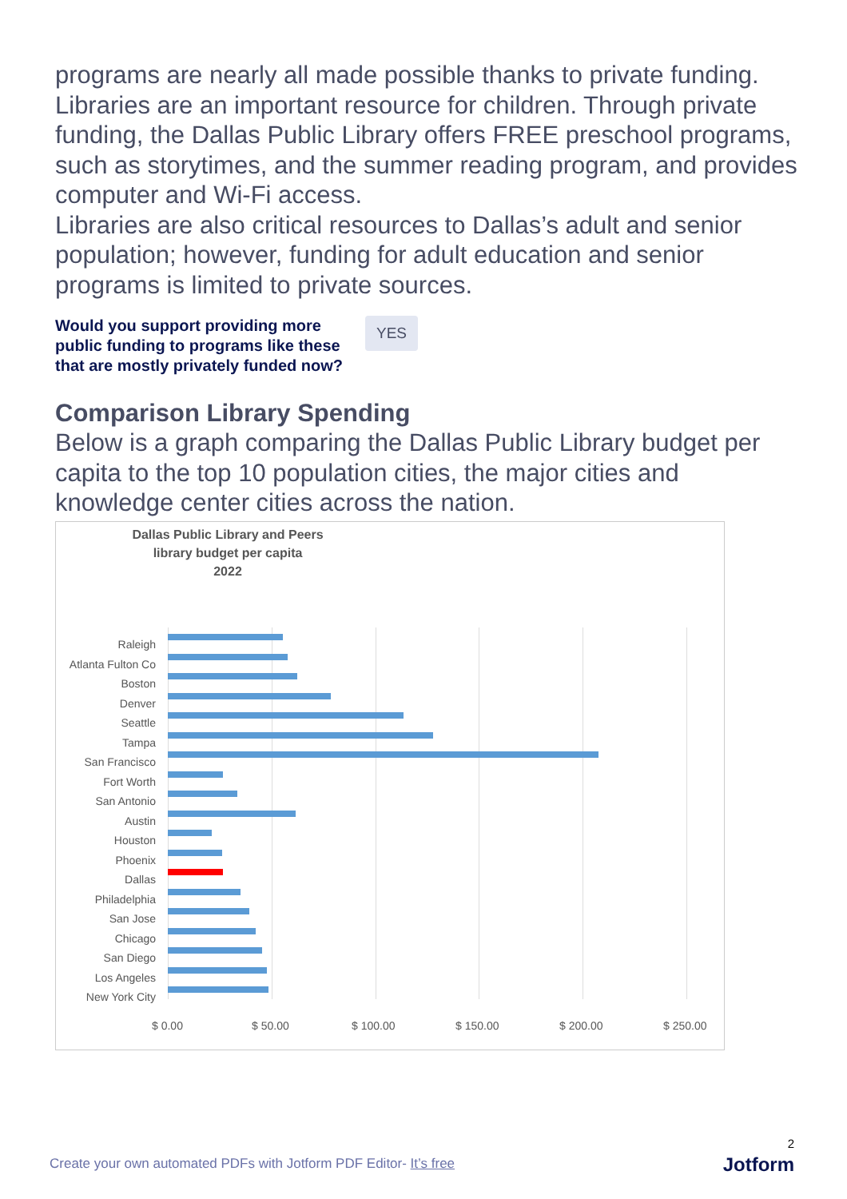programs are nearly all made possible thanks to private funding.
Libraries are an important resource for children. Through private funding, the Dallas Public Library offers FREE preschool programs, such as storytimes, and the summer reading program, and provides computer and Wi-Fi access.
Libraries are also critical resources to Dallas’s adult and senior population; however, funding for adult education and senior programs is limited to private sources.
Would you support providing more public funding to programs like these that are mostly privately funded now?
YES
Comparison Library Spending
Below is a graph comparing the Dallas Public Library budget per capita to the top 10 population cities, the major cities and knowledge center cities across the nation.
Dallas Public Library and Peers
library budget per capita
2022
Raleigh
Atlanta Fulton Co
Boston
Denver
Seattle
Tampa
San Francisco
Fort Worth
San Antonio
Austin
Houston
Phoenix
Dallas
Philadelphia
San Jose
Chicago
San Diego
Los Angeles
New York City
$ 0.00 $ 50.00 $ 100.00 $ 150.00 $ 200.00 $ 250.00
2
Create your own automated PDFs with Jotform PDF Editor- It’s free
Jotform